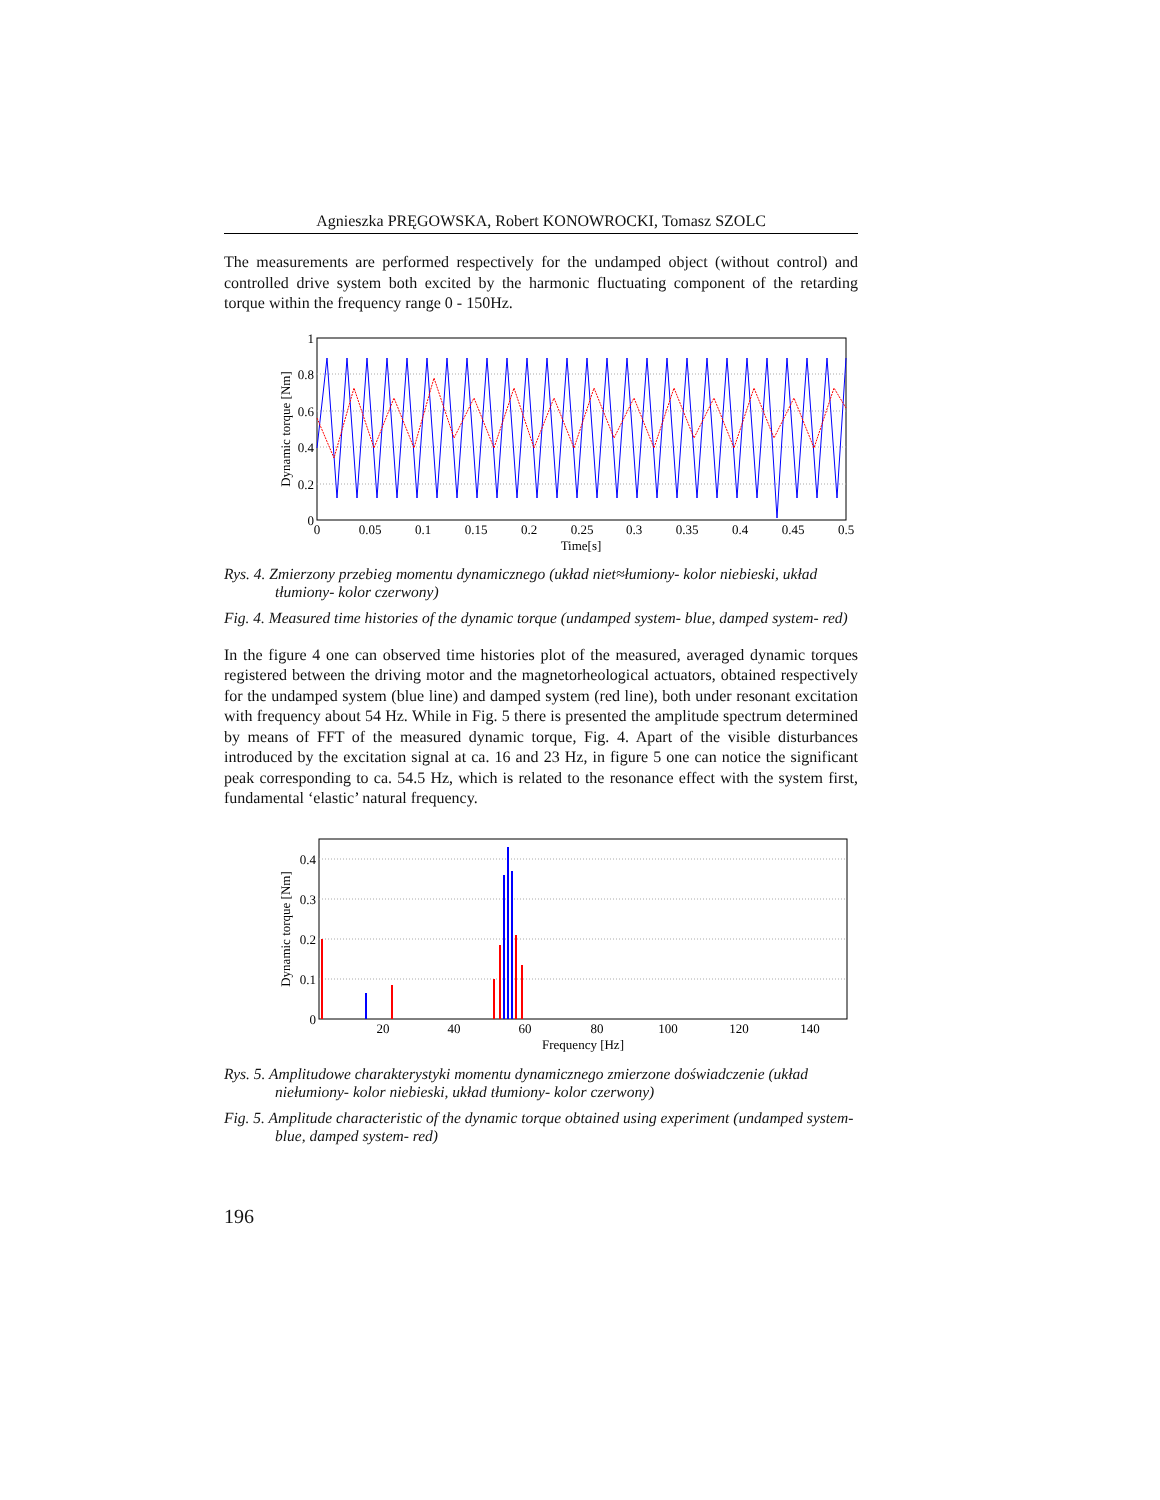Agnieszka PRĘGOWSKA, Robert KONOWROCKI, Tomasz SZOLC
The measurements are performed respectively for the undamped object (without control) and controlled drive system both excited by the harmonic fluctuating component of the retarding torque within the frequency range 0 - 150Hz.
1
0.8
0.6
0.4
0.2
0
0
0.05
0.1
0.15
0.2
0.25
0.3
0.35
0.4
0.45
0.5
Time[s]
Dynamic torque [Nm]
Rys. 4. Zmierzony przebieg momentu dynamicznego (układ niet≈łumiony- kolor niebieski, układ tłumiony- kolor czerwony)
Fig. 4. Measured time histories of the dynamic torque (undamped system- blue, damped system- red)
In the figure 4 one can observed time histories plot of the measured, averaged dynamic torques registered between the driving motor and the magnetorheological actuators, obtained respectively for the undamped system (blue line) and damped system (red line), both under resonant excitation with frequency about 54 Hz. While in Fig. 5 there is presented the amplitude spectrum determined by means of FFT of the measured dynamic torque, Fig. 4. Apart of the visible disturbances introduced by the excitation signal at ca. 16 and 23 Hz, in figure 5 one can notice the significant peak corresponding to ca. 54.5 Hz, which is related to the resonance effect with the system first, fundamental ‘elastic’ natural frequency.
0.4
0.3
0.2
0.1
0
20
40
60
80
100
120
140
Frequency [Hz]
Dynamic torque [Nm]
Rys. 5. Amplitudowe charakterystyki momentu dynamicznego zmierzone doświadczenie (układ niełumiony- kolor niebieski, układ tłumiony- kolor czerwony)
Fig. 5. Amplitude characteristic of the dynamic torque obtained using experiment (undamped system- blue, damped system- red)
196